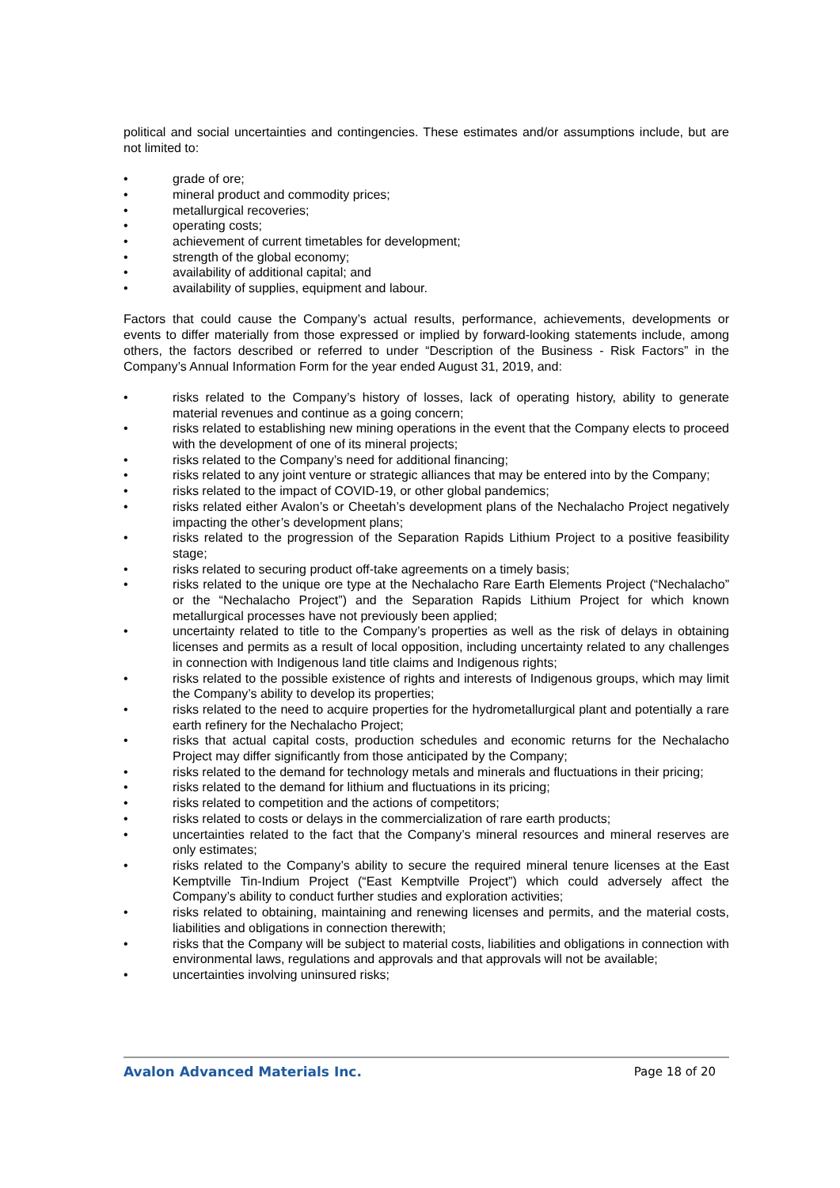political and social uncertainties and contingencies. These estimates and/or assumptions include, but are not limited to:
• grade of ore;
• mineral product and commodity prices;
• metallurgical recoveries;
• operating costs;
• achievement of current timetables for development;
• strength of the global economy;
• availability of additional capital; and
• availability of supplies, equipment and labour.
Factors that could cause the Company’s actual results, performance, achievements, developments or events to differ materially from those expressed or implied by forward-looking statements include, among others, the factors described or referred to under “Description of the Business - Risk Factors” in the Company’s Annual Information Form for the year ended August 31, 2019, and:
• risks related to the Company’s history of losses, lack of operating history, ability to generate material revenues and continue as a going concern;
• risks related to establishing new mining operations in the event that the Company elects to proceed with the development of one of its mineral projects;
• risks related to the Company’s need for additional financing;
• risks related to any joint venture or strategic alliances that may be entered into by the Company;
• risks related to the impact of COVID-19, or other global pandemics;
• risks related either Avalon’s or Cheetah’s development plans of the Nechalacho Project negatively impacting the other’s development plans;
• risks related to the progression of the Separation Rapids Lithium Project to a positive feasibility stage;
• risks related to securing product off-take agreements on a timely basis;
• risks related to the unique ore type at the Nechalacho Rare Earth Elements Project (“Nechalacho” or the “Nechalacho Project”) and the Separation Rapids Lithium Project for which known metallurgical processes have not previously been applied;
• uncertainty related to title to the Company’s properties as well as the risk of delays in obtaining licenses and permits as a result of local opposition, including uncertainty related to any challenges in connection with Indigenous land title claims and Indigenous rights;
• risks related to the possible existence of rights and interests of Indigenous groups, which may limit the Company’s ability to develop its properties;
• risks related to the need to acquire properties for the hydrometallurgical plant and potentially a rare earth refinery for the Nechalacho Project;
• risks that actual capital costs, production schedules and economic returns for the Nechalacho Project may differ significantly from those anticipated by the Company;
• risks related to the demand for technology metals and minerals and fluctuations in their pricing;
• risks related to the demand for lithium and fluctuations in its pricing;
• risks related to competition and the actions of competitors;
• risks related to costs or delays in the commercialization of rare earth products;
• uncertainties related to the fact that the Company’s mineral resources and mineral reserves are only estimates;
• risks related to the Company’s ability to secure the required mineral tenure licenses at the East Kemptville Tin-Indium Project (“East Kemptville Project”) which could adversely affect the Company’s ability to conduct further studies and exploration activities;
• risks related to obtaining, maintaining and renewing licenses and permits, and the material costs, liabilities and obligations in connection therewith;
• risks that the Company will be subject to material costs, liabilities and obligations in connection with environmental laws, regulations and approvals and that approvals will not be available;
• uncertainties involving uninsured risks;
Avalon Advanced Materials Inc. Page 18 of 20